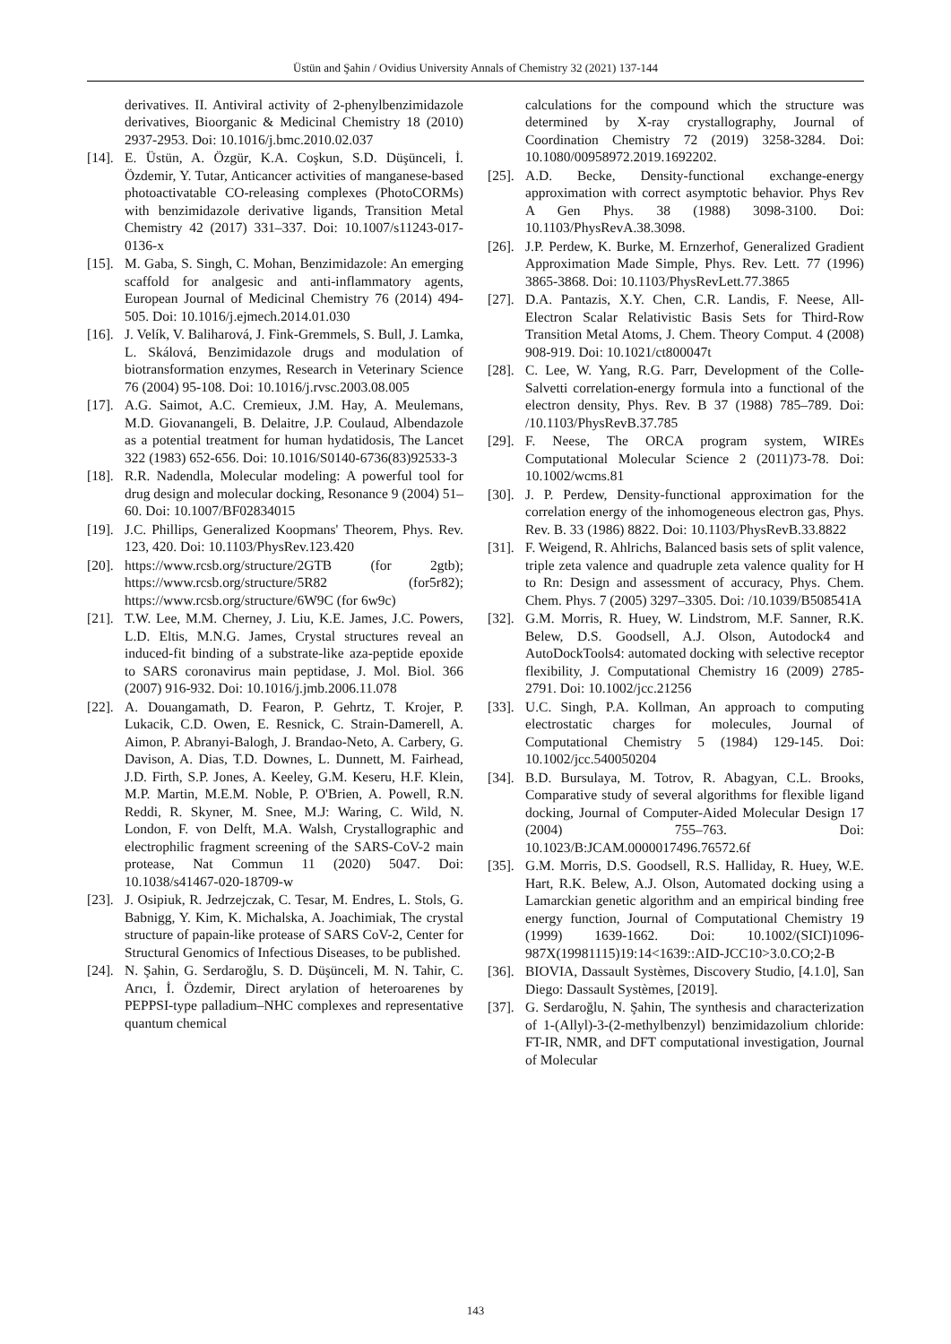Üstün and Şahin / Ovidius University Annals of Chemistry 32 (2021) 137-144
derivatives. II. Antiviral activity of 2-phenylbenzimidazole derivatives, Bioorganic & Medicinal Chemistry 18 (2010) 2937-2953. Doi: 10.1016/j.bmc.2010.02.037
[14]. E. Üstün, A. Özgür, K.A. Coşkun, S.D. Düşünceli, İ. Özdemir, Y. Tutar, Anticancer activities of manganese-based photoactivatable CO-releasing complexes (PhotoCORMs) with benzimidazole derivative ligands, Transition Metal Chemistry 42 (2017) 331–337. Doi: 10.1007/s11243-017-0136-x
[15]. M. Gaba, S. Singh, C. Mohan, Benzimidazole: An emerging scaffold for analgesic and anti-inflammatory agents, European Journal of Medicinal Chemistry 76 (2014) 494-505. Doi: 10.1016/j.ejmech.2014.01.030
[16]. J. Velík, V. Baliharová, J. Fink-Gremmels, S. Bull, J. Lamka, L. Skálová, Benzimidazole drugs and modulation of biotransformation enzymes, Research in Veterinary Science 76 (2004) 95-108. Doi: 10.1016/j.rvsc.2003.08.005
[17]. A.G. Saimot, A.C. Cremieux, J.M. Hay, A. Meulemans, M.D. Giovanangeli, B. Delaitre, J.P. Coulaud, Albendazole as a potential treatment for human hydatidosis, The Lancet 322 (1983) 652-656. Doi: 10.1016/S0140-6736(83)92533-3
[18]. R.R. Nadendla, Molecular modeling: A powerful tool for drug design and molecular docking, Resonance 9 (2004) 51–60. Doi: 10.1007/BF02834015
[19]. J.C. Phillips, Generalized Koopmans' Theorem, Phys. Rev. 123, 420. Doi: 10.1103/PhysRev.123.420
[20]. https://www.rcsb.org/structure/2GTB (for 2gtb); https://www.rcsb.org/structure/5R82 (for5r82); https://www.rcsb.org/structure/6W9C (for 6w9c)
[21]. T.W. Lee, M.M. Cherney, J. Liu, K.E. James, J.C. Powers, L.D. Eltis, M.N.G. James, Crystal structures reveal an induced-fit binding of a substrate-like aza-peptide epoxide to SARS coronavirus main peptidase, J. Mol. Biol. 366 (2007) 916-932. Doi: 10.1016/j.jmb.2006.11.078
[22]. A. Douangamath, D. Fearon, P. Gehrtz, T. Krojer, P. Lukacik, C.D. Owen, E. Resnick, C. Strain-Damerell, A. Aimon, P. Abranyi-Balogh, J. Brandao-Neto, A. Carbery, G. Davison, A. Dias, T.D. Downes, L. Dunnett, M. Fairhead, J.D. Firth, S.P. Jones, A. Keeley, G.M. Keseru, H.F. Klein, M.P. Martin, M.E.M. Noble, P. O'Brien, A. Powell, R.N. Reddi, R. Skyner, M. Snee, M.J: Waring, C. Wild, N. London, F. von Delft, M.A. Walsh, Crystallographic and electrophilic fragment screening of the SARS-CoV-2 main protease, Nat Commun 11 (2020) 5047. Doi: 10.1038/s41467-020-18709-w
[23]. J. Osipiuk, R. Jedrzejczak, C. Tesar, M. Endres, L. Stols, G. Babnigg, Y. Kim, K. Michalska, A. Joachimiak, The crystal structure of papain-like protease of SARS CoV-2, Center for Structural Genomics of Infectious Diseases, to be published.
[24]. N. Şahin, G. Serdaroğlu, S. D. Düşünceli, M. N. Tahir, C. Arıcı, İ. Özdemir, Direct arylation of heteroarenes by PEPPSI-type palladium–NHC complexes and representative quantum chemical
calculations for the compound which the structure was determined by X-ray crystallography, Journal of Coordination Chemistry 72 (2019) 3258-3284. Doi: 10.1080/00958972.2019.1692202.
[25]. A.D. Becke, Density-functional exchange-energy approximation with correct asymptotic behavior. Phys Rev A Gen Phys. 38 (1988) 3098-3100. Doi: 10.1103/PhysRevA.38.3098.
[26]. J.P. Perdew, K. Burke, M. Ernzerhof, Generalized Gradient Approximation Made Simple, Phys. Rev. Lett. 77 (1996) 3865-3868. Doi: 10.1103/PhysRevLett.77.3865
[27]. D.A. Pantazis, X.Y. Chen, C.R. Landis, F. Neese, All-Electron Scalar Relativistic Basis Sets for Third-Row Transition Metal Atoms, J. Chem. Theory Comput. 4 (2008) 908-919. Doi: 10.1021/ct800047t
[28]. C. Lee, W. Yang, R.G. Parr, Development of the Colle-Salvetti correlation-energy formula into a functional of the electron density, Phys. Rev. B 37 (1988) 785–789. Doi: /10.1103/PhysRevB.37.785
[29]. F. Neese, The ORCA program system, WIREs Computational Molecular Science 2 (2011)73-78. Doi: 10.1002/wcms.81
[30]. J. P. Perdew, Density-functional approximation for the correlation energy of the inhomogeneous electron gas, Phys. Rev. B. 33 (1986) 8822. Doi: 10.1103/PhysRevB.33.8822
[31]. F. Weigend, R. Ahlrichs, Balanced basis sets of split valence, triple zeta valence and quadruple zeta valence quality for H to Rn: Design and assessment of accuracy, Phys. Chem. Chem. Phys. 7 (2005) 3297–3305. Doi: /10.1039/B508541A
[32]. G.M. Morris, R. Huey, W. Lindstrom, M.F. Sanner, R.K. Belew, D.S. Goodsell, A.J. Olson, Autodock4 and AutoDockTools4: automated docking with selective receptor flexibility, J. Computational Chemistry 16 (2009) 2785-2791. Doi: 10.1002/jcc.21256
[33]. U.C. Singh, P.A. Kollman, An approach to computing electrostatic charges for molecules, Journal of Computational Chemistry 5 (1984) 129-145. Doi: 10.1002/jcc.540050204
[34]. B.D. Bursulaya, M. Totrov, R. Abagyan, C.L. Brooks, Comparative study of several algorithms for flexible ligand docking, Journal of Computer-Aided Molecular Design 17 (2004) 755–763. Doi: 10.1023/B:JCAM.0000017496.76572.6f
[35]. G.M. Morris, D.S. Goodsell, R.S. Halliday, R. Huey, W.E. Hart, R.K. Belew, A.J. Olson, Automated docking using a Lamarckian genetic algorithm and an empirical binding free energy function, Journal of Computational Chemistry 19 (1999) 1639-1662. Doi: 10.1002/(SICI)1096-987X(19981115)19:14<1639::AID-JCC10>3.0.CO;2-B
[36]. BIOVIA, Dassault Systèmes, Discovery Studio, [4.1.0], San Diego: Dassault Systèmes, [2019].
[37]. G. Serdaroğlu, N. Şahin, The synthesis and characterization of 1-(Allyl)-3-(2-methylbenzyl) benzimidazolium chloride: FT-IR, NMR, and DFT computational investigation, Journal of Molecular
143